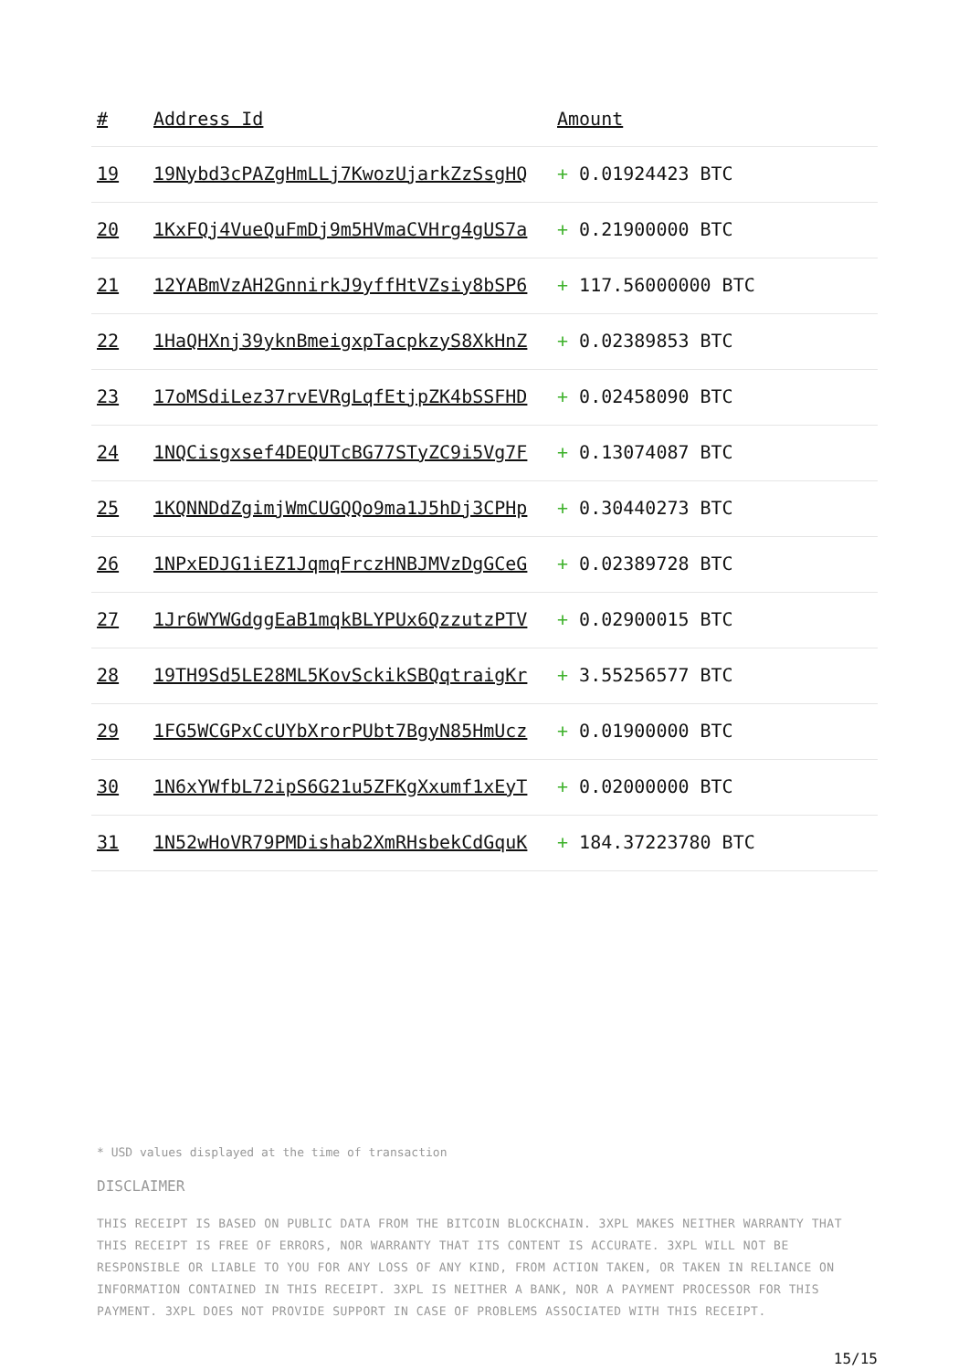| # | Address Id | Amount |
| --- | --- | --- |
| 19 | 19Nybd3cPAZgHmLLj7KwozUjarkZzSsgHQ | + 0.01924423 BTC |
| 20 | 1KxFQj4VueQuFmDj9m5HVmaCVHrg4gUS7a | + 0.21900000 BTC |
| 21 | 12YABmVzAH2GnnirkJ9yffHtVZsiy8bSP6 | + 117.56000000 BTC |
| 22 | 1HaQHXnj39yknBmeigxpTacpkzyS8XkHnZ | + 0.02389853 BTC |
| 23 | 17oMSdiLez37rvEVRgLqfEtjpZK4bSSFHD | + 0.02458090 BTC |
| 24 | 1NQCisgxsef4DEQUTcBG77STyZC9i5Vg7F | + 0.13074087 BTC |
| 25 | 1KQNNDdZgimjWmCUGQQo9ma1J5hDj3CPHp | + 0.30440273 BTC |
| 26 | 1NPxEDJG1iEZ1JqmqFrczHNBJMVzDgGCeG | + 0.02389728 BTC |
| 27 | 1Jr6WYWGdggEaB1mqkBLYPUx6QzzutzPTV | + 0.02900015 BTC |
| 28 | 19TH9Sd5LE28ML5KovSckikSBQqtraigKr | + 3.55256577 BTC |
| 29 | 1FG5WCGPxCcUYbXrorPUbt7BgyN85HmUcz | + 0.01900000 BTC |
| 30 | 1N6xYWfbL72ipS6G21u5ZFKgXxumf1xEyT | + 0.02000000 BTC |
| 31 | 1N52wHoVR79PMDishab2XmRHsbekCdGquK | + 184.37223780 BTC |
* USD values displayed at the time of transaction
DISCLAIMER
THIS RECEIPT IS BASED ON PUBLIC DATA FROM THE BITCOIN BLOCKCHAIN. 3XPL MAKES NEITHER WARRANTY THAT THIS RECEIPT IS FREE OF ERRORS, NOR WARRANTY THAT ITS CONTENT IS ACCURATE. 3XPL WILL NOT BE RESPONSIBLE OR LIABLE TO YOU FOR ANY LOSS OF ANY KIND, FROM ACTION TAKEN, OR TAKEN IN RELIANCE ON INFORMATION CONTAINED IN THIS RECEIPT. 3XPL IS NEITHER A BANK, NOR A PAYMENT PROCESSOR FOR THIS PAYMENT. 3XPL DOES NOT PROVIDE SUPPORT IN CASE OF PROBLEMS ASSOCIATED WITH THIS RECEIPT.
15/15